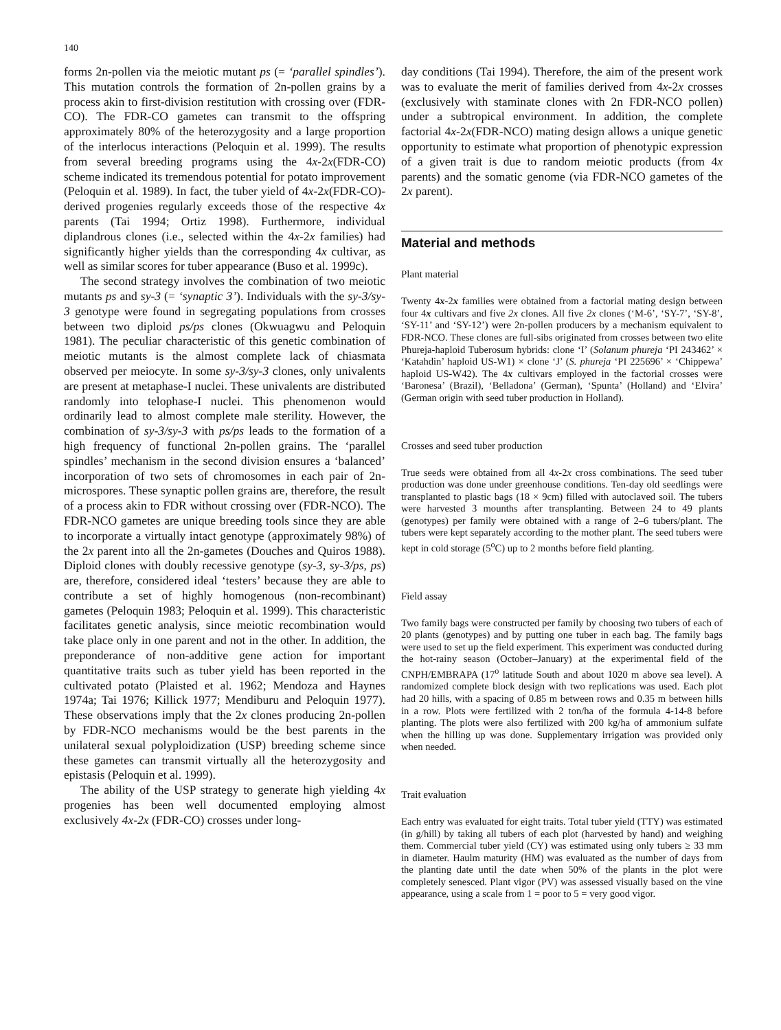140
forms 2n-pollen via the meiotic mutant ps (= ‘parallel spindles’). This mutation controls the formation of 2n-pollen grains by a process akin to first-division restitution with crossing over (FDR-CO). The FDR-CO gametes can transmit to the offspring approximately 80% of the heterozygosity and a large proportion of the interlocus interactions (Peloquin et al. 1999). The results from several breeding programs using the 4x-2x(FDR-CO) scheme indicated its tremendous potential for potato improvement (Peloquin et al. 1989). In fact, the tuber yield of 4x-2x(FDR-CO)-derived progenies regularly exceeds those of the respective 4x parents (Tai 1994; Ortiz 1998). Furthermore, individual diplandrous clones (i.e., selected within the 4x-2x families) had significantly higher yields than the corresponding 4x cultivar, as well as similar scores for tuber appearance (Buso et al. 1999c).
The second strategy involves the combination of two meiotic mutants ps and sy-3 (= ‘synaptic 3’). Individuals with the sy-3/sy-3 genotype were found in segregating populations from crosses between two diploid ps/ps clones (Okwuagwu and Peloquin 1981). The peculiar characteristic of this genetic combination of meiotic mutants is the almost complete lack of chiasmata observed per meiocyte. In some sy-3/sy-3 clones, only univalents are present at metaphase-I nuclei. These univalents are distributed randomly into telophase-I nuclei. This phenomenon would ordinarily lead to almost complete male sterility. However, the combination of sy-3/sy-3 with ps/ps leads to the formation of a high frequency of functional 2n-pollen grains. The ‘parallel spindles’ mechanism in the second division ensures a ‘balanced’ incorporation of two sets of chromosomes in each pair of 2n-microspores. These synaptic pollen grains are, therefore, the result of a process akin to FDR without crossing over (FDR-NCO). The FDR-NCO gametes are unique breeding tools since they are able to incorporate a virtually intact genotype (approximately 98%) of the 2x parent into all the 2n-gametes (Douches and Quiros 1988). Diploid clones with doubly recessive genotype (sy-3, sy-3/ps, ps) are, therefore, considered ideal ‘testers’ because they are able to contribute a set of highly homogenous (non-recombinant) gametes (Peloquin 1983; Peloquin et al. 1999). This characteristic facilitates genetic analysis, since meiotic recombination would take place only in one parent and not in the other. In addition, the preponderance of non-additive gene action for important quantitative traits such as tuber yield has been reported in the cultivated potato (Plaisted et al. 1962; Mendoza and Haynes 1974a; Tai 1976; Killick 1977; Mendiburu and Peloquin 1977). These observations imply that the 2x clones producing 2n-pollen by FDR-NCO mechanisms would be the best parents in the unilateral sexual polyploidization (USP) breeding scheme since these gametes can transmit virtually all the heterozygosity and epistasis (Peloquin et al. 1999).
The ability of the USP strategy to generate high yielding 4x progenies has been well documented employing almost exclusively 4x-2x (FDR-CO) crosses under long-
day conditions (Tai 1994). Therefore, the aim of the present work was to evaluate the merit of families derived from 4x-2x crosses (exclusively with staminate clones with 2n FDR-NCO pollen) under a subtropical environment. In addition, the complete factorial 4x-2x(FDR-NCO) mating design allows a unique genetic opportunity to estimate what proportion of phenotypic expression of a given trait is due to random meiotic products (from 4x parents) and the somatic genome (via FDR-NCO gametes of the 2x parent).
Material and methods
Plant material
Twenty 4x-2x families were obtained from a factorial mating design between four 4x cultivars and five 2x clones. All five 2x clones (‘M-6’, ‘SY-7’, ‘SY-8’, ‘SY-11’ and ‘SY-12’) were 2n-pollen producers by a mechanism equivalent to FDR-NCO. These clones are full-sibs originated from crosses between two elite Phureja-haploid Tuberosum hybrids: clone ‘I’ (Solanum phureja ‘PI 243462’ × ‘Katahdin’ haploid US-W1) × clone ‘J’ (S. phureja ‘PI 225696’ × ‘Chippewa’ haploid US-W42). The 4x cultivars employed in the factorial crosses were ‘Baronesa’ (Brazil), ‘Belladona’ (German), ‘Spunta’ (Holland) and ‘Elvira’ (German origin with seed tuber production in Holland).
Crosses and seed tuber production
True seeds were obtained from all 4x-2x cross combinations. The seed tuber production was done under greenhouse conditions. Ten-day old seedlings were transplanted to plastic bags (18 × 9cm) filled with autoclaved soil. The tubers were harvested 3 mounths after transplanting. Between 24 to 49 plants (genotypes) per family were obtained with a range of 2–6 tubers/plant. The tubers were kept separately according to the mother plant. The seed tubers were kept in cold storage (5<sup>o</sup>C) up to 2 months before field planting.
Field assay
Two family bags were constructed per family by choosing two tubers of each of 20 plants (genotypes) and by putting one tuber in each bag. The family bags were used to set up the field experiment. This experiment was conducted during the hot-rainy season (October–January) at the experimental field of the CNPH/EMBRAPA (17<sup>o</sup> latitude South and about 1020 m above sea level). A randomized complete block design with two replications was used. Each plot had 20 hills, with a spacing of 0.85 m between rows and 0.35 m between hills in a row. Plots were fertilized with 2 ton/ha of the formula 4-14-8 before planting. The plots were also fertilized with 200 kg/ha of ammonium sulfate when the hilling up was done. Supplementary irrigation was provided only when needed.
Trait evaluation
Each entry was evaluated for eight traits. Total tuber yield (TTY) was estimated (in g/hill) by taking all tubers of each plot (harvested by hand) and weighing them. Commercial tuber yield (CY) was estimated using only tubers ≥ 33 mm in diameter. Haulm maturity (HM) was evaluated as the number of days from the planting date until the date when 50% of the plants in the plot were completely senesced. Plant vigor (PV) was assessed visually based on the vine appearance, using a scale from 1 = poor to 5 = very good vigor.